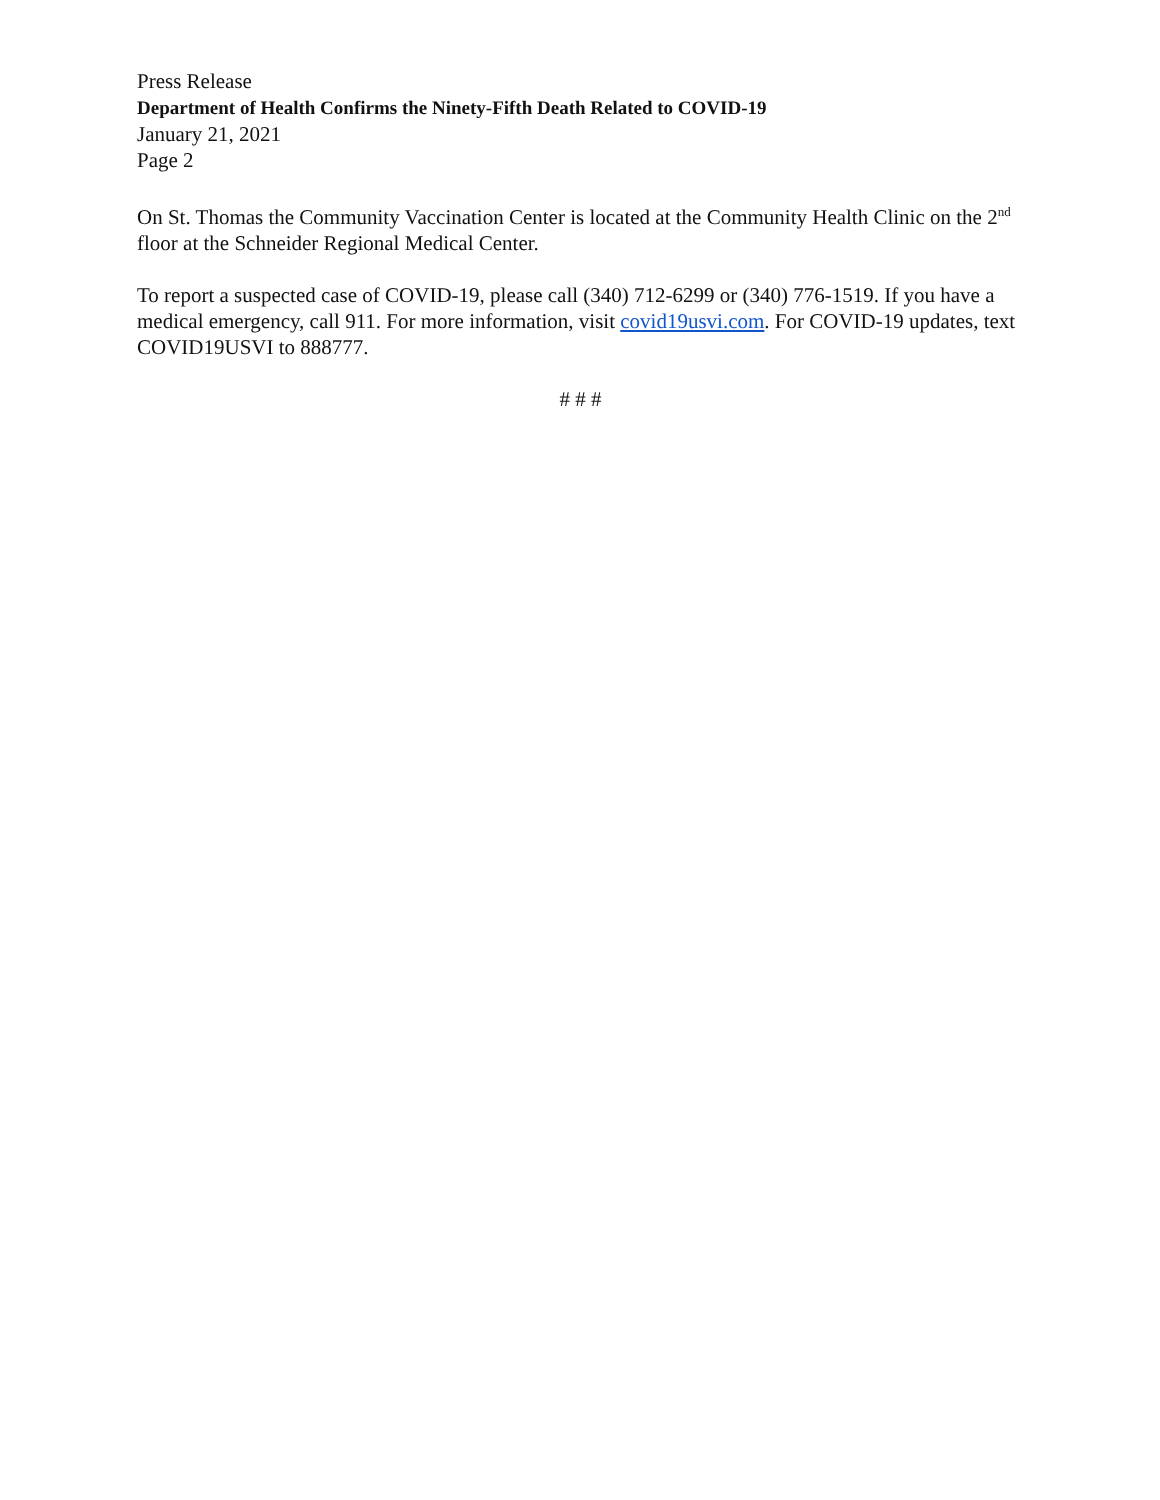Press Release
Department of Health Confirms the Ninety-Fifth Death Related to COVID-19
January 21, 2021
Page 2
On St. Thomas the Community Vaccination Center is located at the Community Health Clinic on the 2<sup>nd</sup> floor at the Schneider Regional Medical Center.
To report a suspected case of COVID-19, please call (340) 712-6299 or (340) 776-1519. If you have a medical emergency, call 911. For more information, visit covid19usvi.com. For COVID-19 updates, text COVID19USVI to 888777.
# # #